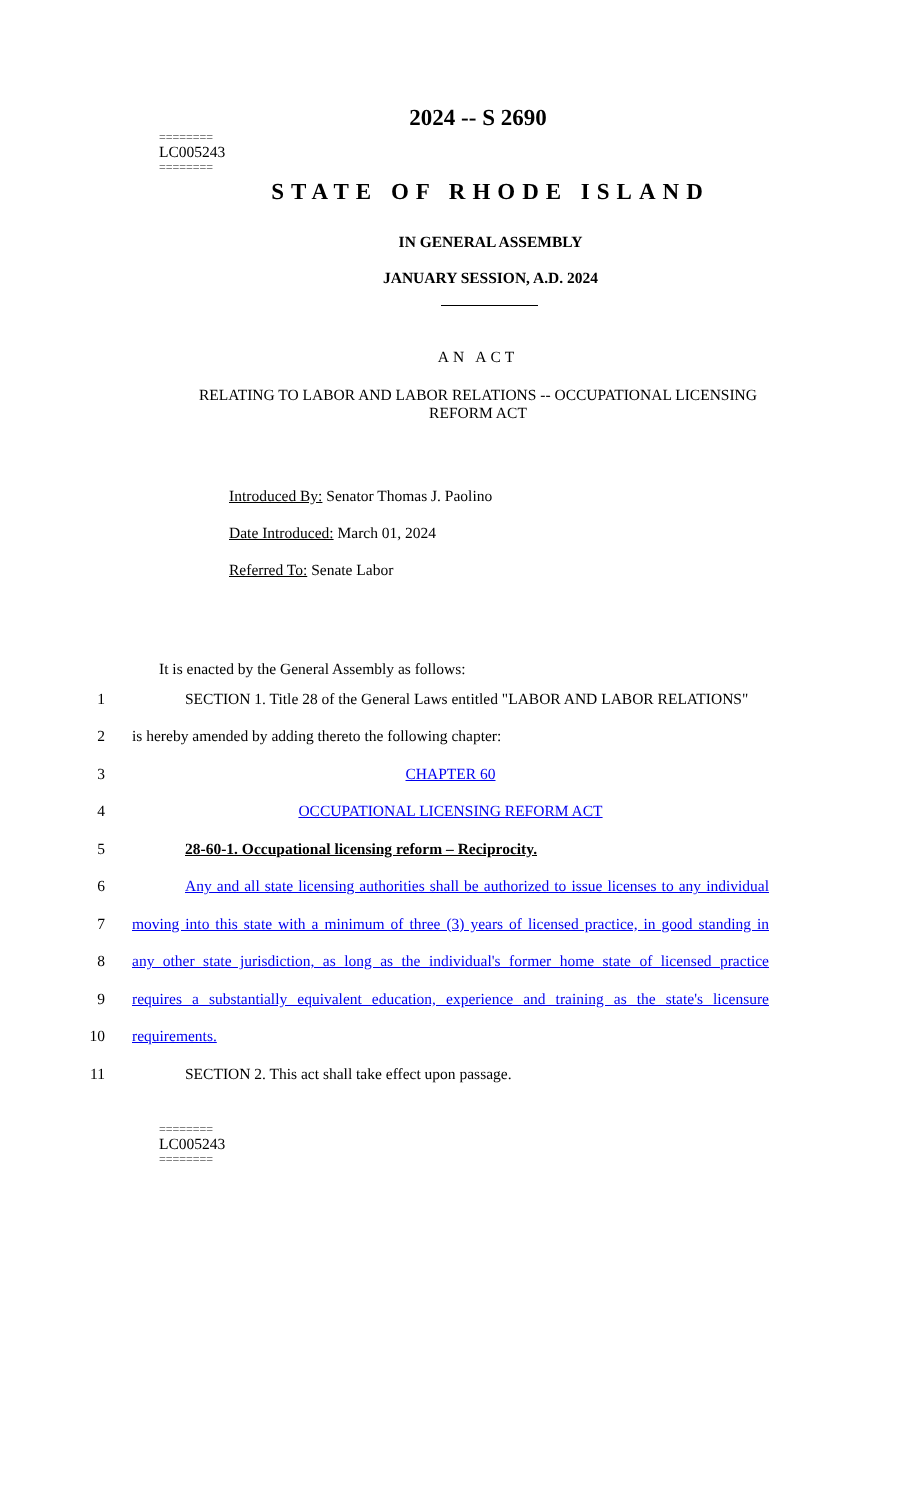2024 -- S 2690
========
LC005243
========
STATE OF RHODE ISLAND
IN GENERAL ASSEMBLY
JANUARY SESSION, A.D. 2024
AN ACT
RELATING TO LABOR AND LABOR RELATIONS -- OCCUPATIONAL LICENSING
REFORM ACT
Introduced By: Senator Thomas J. Paolino
Date Introduced: March 01, 2024
Referred To: Senate Labor
It is enacted by the General Assembly as follows:
1 SECTION 1. Title 28 of the General Laws entitled "LABOR AND LABOR RELATIONS"
2 is hereby amended by adding thereto the following chapter:
3 CHAPTER 60
4 OCCUPATIONAL LICENSING REFORM ACT
5 28-60-1. Occupational licensing reform – Reciprocity.
6 Any and all state licensing authorities shall be authorized to issue licenses to any individual
7 moving into this state with a minimum of three (3) years of licensed practice, in good standing in
8 any other state jurisdiction, as long as the individual's former home state of licensed practice
9 requires a substantially equivalent education, experience and training as the state's licensure
10 requirements.
11 SECTION 2. This act shall take effect upon passage.
========
LC005243
========